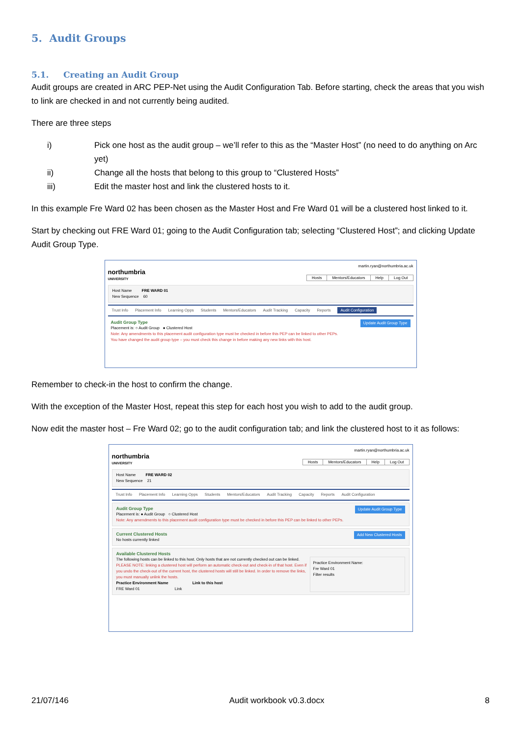5. Audit Groups
5.1. Creating an Audit Group
Audit groups are created in ARC PEP-Net using the Audit Configuration Tab. Before starting, check the areas that you wish to link are checked in and not currently being audited.
There are three steps
i) Pick one host as the audit group – we’ll refer to this as the “Master Host” (no need to do anything on Arc yet)
ii) Change all the hosts that belong to this group to “Clustered Hosts”
iii) Edit the master host and link the clustered hosts to it.
In this example Fre Ward 02 has been chosen as the Master Host and Fre Ward 01 will be a clustered host linked to it.
Start by checking out FRE Ward 01; going to the Audit Configuration tab; selecting “Clustered Host”; and clicking Update Audit Group Type.
northumbria
UNIVERSITY
martin.ryan@northumbria.ac.uk
Hosts Mentors/Educators Help Log Out
Host Name FRE WARD 01
New Sequence 60
Trust Info Placement Info Learning Opps Students Mentors/Educators Audit Tracking Capacity Reports Audit Configuration
Update Audit Group Type
Audit Group Type
Placement is: ○ Audit Group ● Clustered Host
Note: Any amendments to this placement audit configuration type must be checked in before this PEP can be linked to other PEPs.
You have changed the audit group type – you must check this change in before making any new links with this host.
Remember to check-in the host to confirm the change.
With the exception of the Master Host, repeat this step for each host you wish to add to the audit group.
Now edit the master host – Fre Ward 02; go to the audit configuration tab; and link the clustered host to it as follows:
northumbria
UNIVERSITY
martin.ryan@northumbria.ac.uk
Hosts Mentors/Educators Help Log Out
Host Name FRE WARD 02
New Sequence 21
Trust Info Placement Info Learning Opps Students Mentors/Educators Audit Tracking Capacity Reports Audit Configuration
Update Audit Group Type
Audit Group Type
Placement is: ● Audit Group ○ Clustered Host
Note: Any amendments to this placement audit configuration type must be checked in before this PEP can be linked to other PEPs.
Add New Clustered Hosts
Current Clustered Hosts
No hosts currently linked
Available Clustered Hosts
The following hosts can be linked to this host. Only hosts that are not currently checked out can be linked.
PLEASE NOTE: linking a clustered host will perform an automatic check-out and check-in of that host. Even if you undo the check-out of the current host, the clustered hosts will still be linked. In order to remove the links, you must manually unlink the hosts.
Practice Environment Name Link to this host
FRE Ward 01 Link
Practice Environment Name:
Fre Ward 01
Filter results
21/07/146 Audit workbook v0.3.docx 8